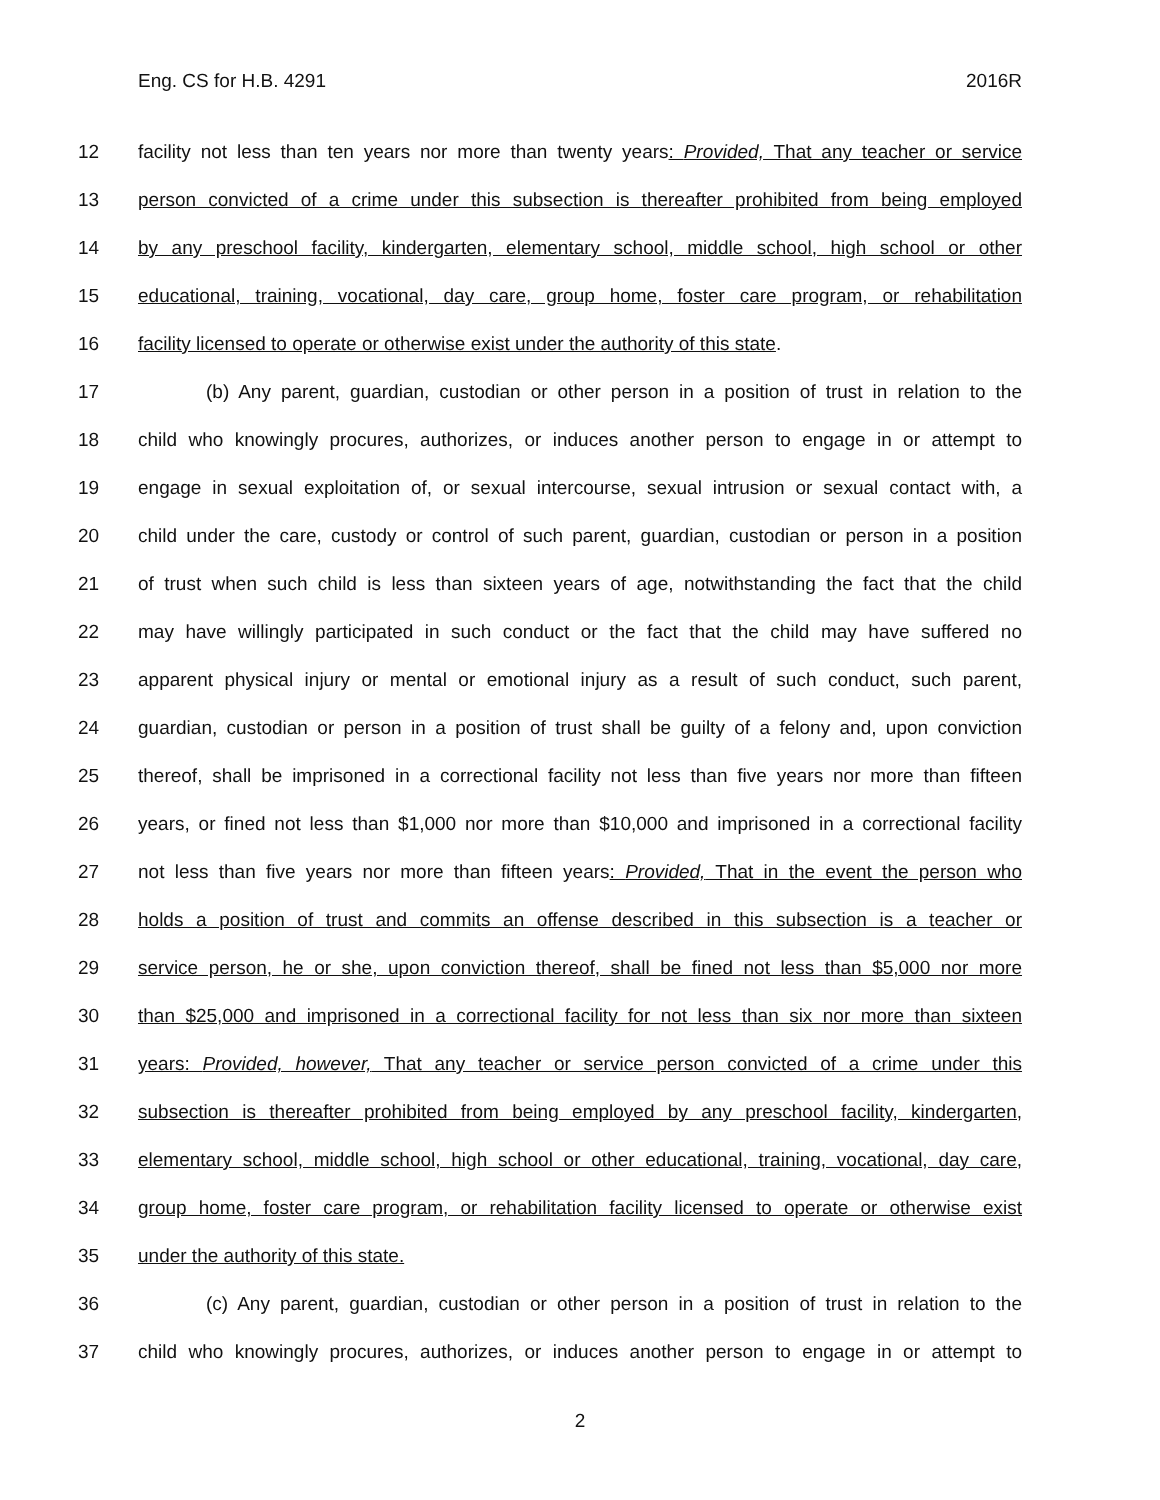Eng. CS for H.B. 4291 2016R
12 facility not less than ten years nor more than twenty years: Provided, That any teacher or service
13 person convicted of a crime under this subsection is thereafter prohibited from being employed
14 by any preschool facility, kindergarten, elementary school, middle school, high school or other
15 educational, training, vocational, day care, group home, foster care program, or rehabilitation
16 facility licensed to operate or otherwise exist under the authority of this state.
17 (b) Any parent, guardian, custodian or other person in a position of trust in relation to the
18 child who knowingly procures, authorizes, or induces another person to engage in or attempt to
19 engage in sexual exploitation of, or sexual intercourse, sexual intrusion or sexual contact with, a
20 child under the care, custody or control of such parent, guardian, custodian or person in a position
21 of trust when such child is less than sixteen years of age, notwithstanding the fact that the child
22 may have willingly participated in such conduct or the fact that the child may have suffered no
23 apparent physical injury or mental or emotional injury as a result of such conduct, such parent,
24 guardian, custodian or person in a position of trust shall be guilty of a felony and, upon conviction
25 thereof, shall be imprisoned in a correctional facility not less than five years nor more than fifteen
26 years, or fined not less than $1,000 nor more than $10,000 and imprisoned in a correctional facility
27 not less than five years nor more than fifteen years: Provided, That in the event the person who
28 holds a position of trust and commits an offense described in this subsection is a teacher or
29 service person, he or she, upon conviction thereof, shall be fined not less than $5,000 nor more
30 than $25,000 and imprisoned in a correctional facility for not less than six nor more than sixteen
31 years: Provided, however, That any teacher or service person convicted of a crime under this
32 subsection is thereafter prohibited from being employed by any preschool facility, kindergarten,
33 elementary school, middle school, high school or other educational, training, vocational, day care,
34 group home, foster care program, or rehabilitation facility licensed to operate or otherwise exist
35 under the authority of this state.
36 (c) Any parent, guardian, custodian or other person in a position of trust in relation to the
37 child who knowingly procures, authorizes, or induces another person to engage in or attempt to
2